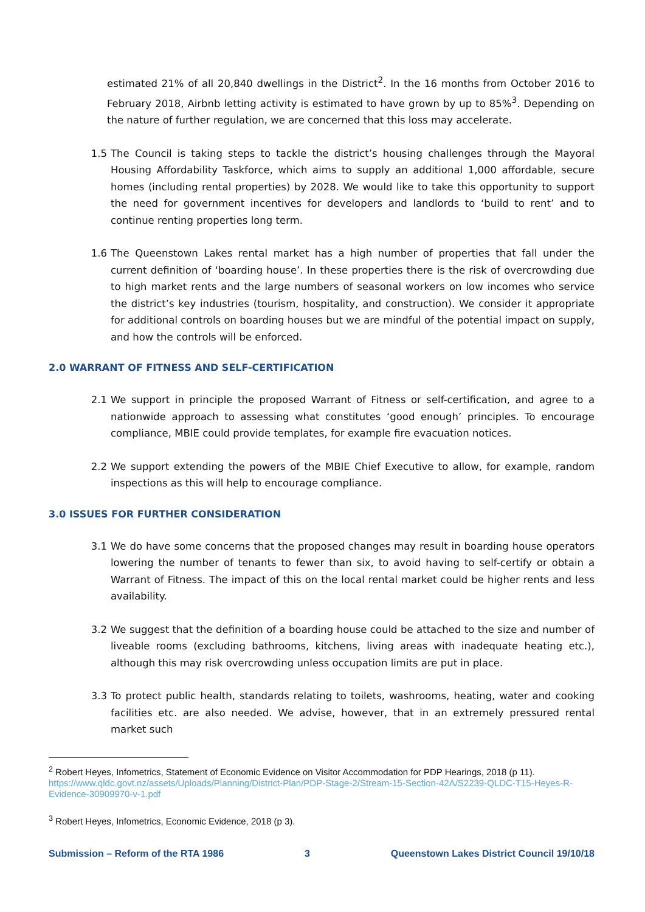estimated 21% of all 20,840 dwellings in the District<sup>2</sup>. In the 16 months from October 2016 to February 2018, Airbnb letting activity is estimated to have grown by up to 85%<sup>3</sup>. Depending on the nature of further regulation, we are concerned that this loss may accelerate.
1.5 The Council is taking steps to tackle the district’s housing challenges through the Mayoral Housing Affordability Taskforce, which aims to supply an additional 1,000 affordable, secure homes (including rental properties) by 2028. We would like to take this opportunity to support the need for government incentives for developers and landlords to ‘build to rent’ and to continue renting properties long term.
1.6 The Queenstown Lakes rental market has a high number of properties that fall under the current definition of ‘boarding house’. In these properties there is the risk of overcrowding due to high market rents and the large numbers of seasonal workers on low incomes who service the district’s key industries (tourism, hospitality, and construction). We consider it appropriate for additional controls on boarding houses but we are mindful of the potential impact on supply, and how the controls will be enforced.
2.0 WARRANT OF FITNESS AND SELF-CERTIFICATION
2.1 We support in principle the proposed Warrant of Fitness or self-certification, and agree to a nationwide approach to assessing what constitutes ‘good enough’ principles. To encourage compliance, MBIE could provide templates, for example fire evacuation notices.
2.2 We support extending the powers of the MBIE Chief Executive to allow, for example, random inspections as this will help to encourage compliance.
3.0 ISSUES FOR FURTHER CONSIDERATION
3.1 We do have some concerns that the proposed changes may result in boarding house operators lowering the number of tenants to fewer than six, to avoid having to self-certify or obtain a Warrant of Fitness. The impact of this on the local rental market could be higher rents and less availability.
3.2 We suggest that the definition of a boarding house could be attached to the size and number of liveable rooms (excluding bathrooms, kitchens, living areas with inadequate heating etc.), although this may risk overcrowding unless occupation limits are put in place.
3.3 To protect public health, standards relating to toilets, washrooms, heating, water and cooking facilities etc. are also needed. We advise, however, that in an extremely pressured rental market such
<sup>2</sup> Robert Heyes, Infometrics, Statement of Economic Evidence on Visitor Accommodation for PDP Hearings, 2018 (p 11). https://www.qldc.govt.nz/assets/Uploads/Planning/District-Plan/PDP-Stage-2/Stream-15-Section-42A/S2239-QLDC-T15-Heyes-R-Evidence-30909970-v-1.pdf
<sup>3</sup> Robert Heyes, Infometrics, Economic Evidence, 2018 (p 3).
Submission – Reform of the RTA 1986 3 Queenstown Lakes District Council 19/10/18